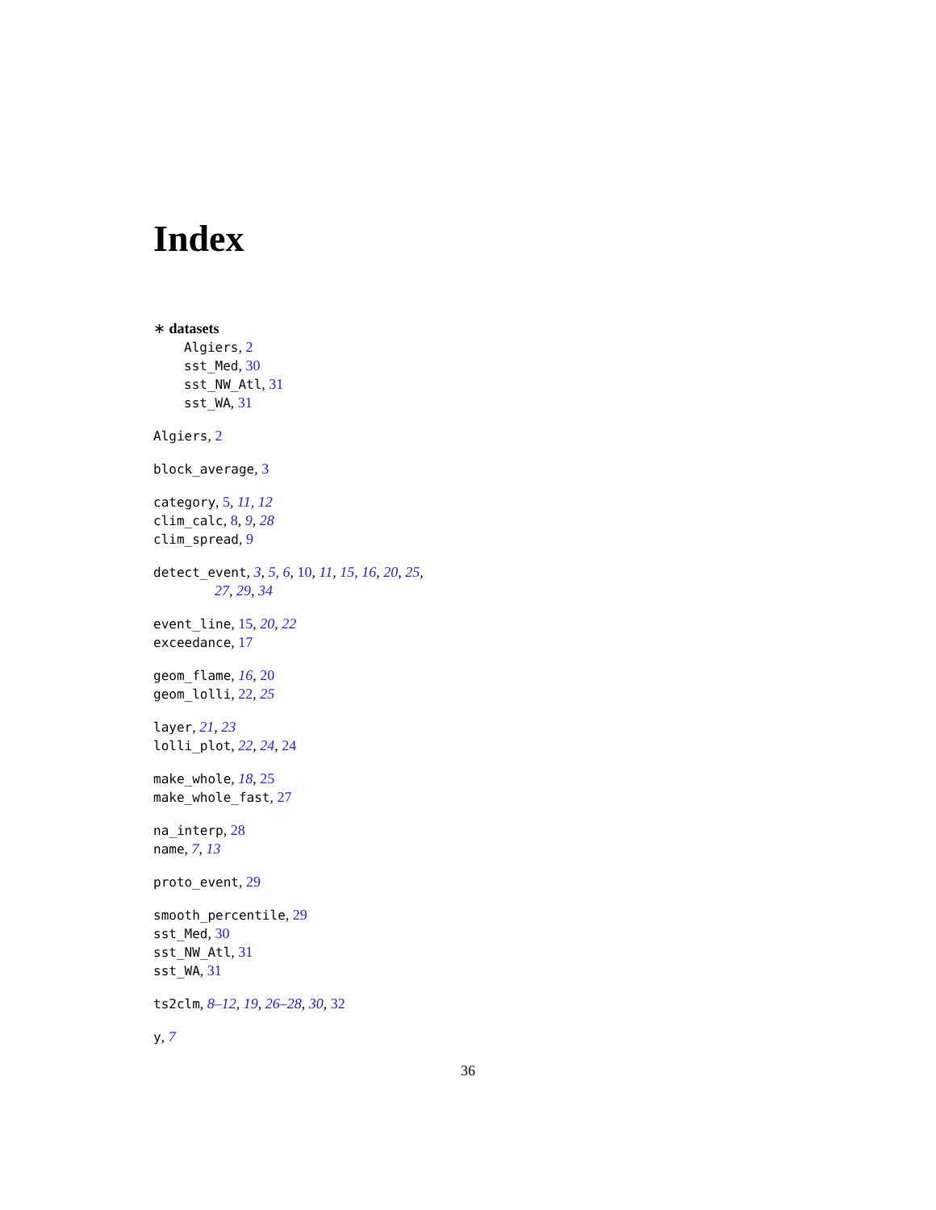Index
∗ datasets
Algiers, 2
sst_Med, 30
sst_NW_Atl, 31
sst_WA, 31
Algiers, 2
block_average, 3
category, 5, 11, 12
clim_calc, 8, 9, 28
clim_spread, 9
detect_event, 3, 5, 6, 10, 11, 15, 16, 20, 25,
27, 29, 34
event_line, 15, 20, 22
exceedance, 17
geom_flame, 16, 20
geom_lolli, 22, 25
layer, 21, 23
lolli_plot, 22, 24, 24
make_whole, 18, 25
make_whole_fast, 27
na_interp, 28
name, 7, 13
proto_event, 29
smooth_percentile, 29
sst_Med, 30
sst_NW_Atl, 31
sst_WA, 31
ts2clm, 8–12, 19, 26–28, 30, 32
y, 7
36